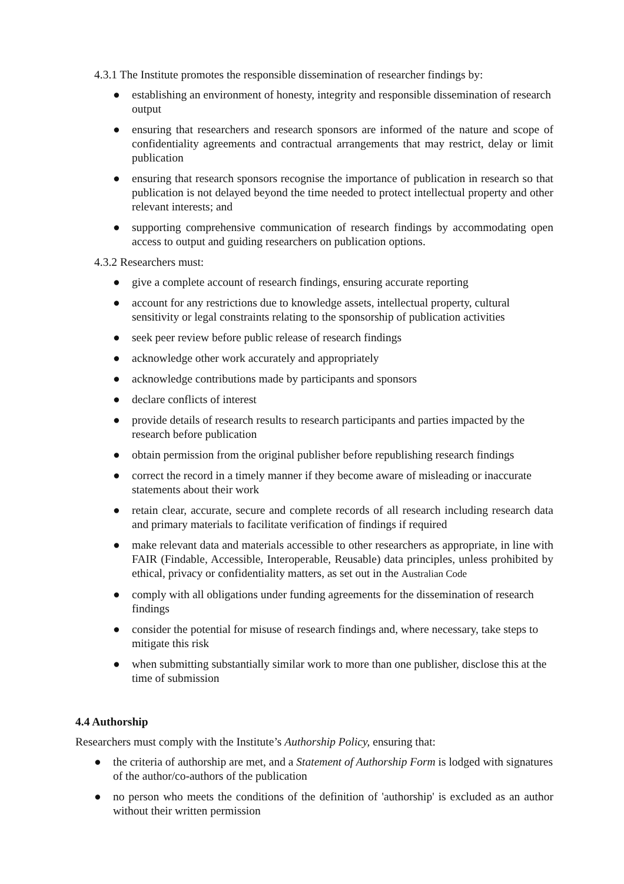4.3.1 The Institute promotes the responsible dissemination of researcher findings by:
● establishing an environment of honesty, integrity and responsible dissemination of research output
● ensuring that researchers and research sponsors are informed of the nature and scope of confidentiality agreements and contractual arrangements that may restrict, delay or limit publication
● ensuring that research sponsors recognise the importance of publication in research so that publication is not delayed beyond the time needed to protect intellectual property and other relevant interests; and
● supporting comprehensive communication of research findings by accommodating open access to output and guiding researchers on publication options.
4.3.2 Researchers must:
● give a complete account of research findings, ensuring accurate reporting
● account for any restrictions due to knowledge assets, intellectual property, cultural sensitivity or legal constraints relating to the sponsorship of publication activities
● seek peer review before public release of research findings
● acknowledge other work accurately and appropriately
● acknowledge contributions made by participants and sponsors
● declare conflicts of interest
● provide details of research results to research participants and parties impacted by the research before publication
● obtain permission from the original publisher before republishing research findings
● correct the record in a timely manner if they become aware of misleading or inaccurate statements about their work
● retain clear, accurate, secure and complete records of all research including research data and primary materials to facilitate verification of findings if required
● make relevant data and materials accessible to other researchers as appropriate, in line with FAIR (Findable, Accessible, Interoperable, Reusable) data principles, unless prohibited by ethical, privacy or confidentiality matters, as set out in the Australian Code
● comply with all obligations under funding agreements for the dissemination of research findings
● consider the potential for misuse of research findings and, where necessary, take steps to mitigate this risk
● when submitting substantially similar work to more than one publisher, disclose this at the time of submission
4.4 Authorship
Researchers must comply with the Institute’s Authorship Policy, ensuring that:
● the criteria of authorship are met, and a Statement of Authorship Form is lodged with signatures of the author/co-authors of the publication
● no person who meets the conditions of the definition of 'authorship' is excluded as an author without their written permission